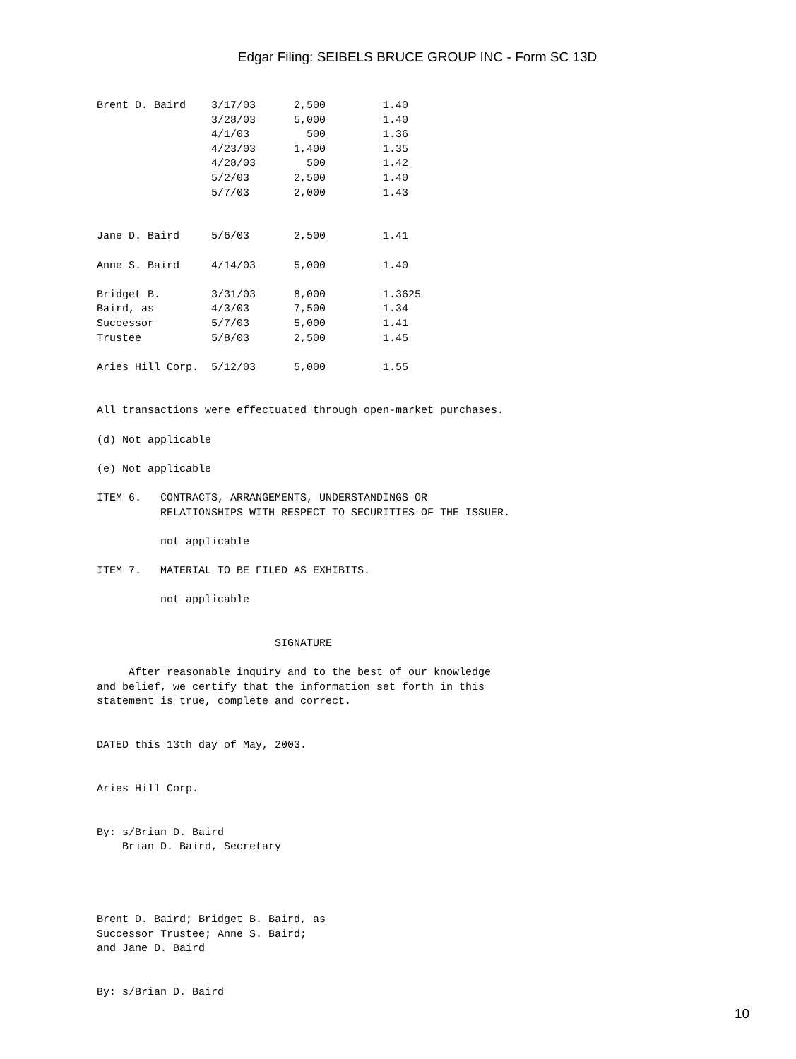Edgar Filing: SEIBELS BRUCE GROUP INC - Form SC 13D
Brent D. Baird 3/17/03 2,500 1.40 3/28/03 5,000 1.40 4/1/03 500 1.36 4/23/03 1,400 1.35 4/28/03 500 1.42 5/2/03 2,500 1.40 5/7/03 2,000 1.43 Jane D. Baird 5/6/03 2,500 1.41 Anne S. Baird 4/14/03 5,000 1.40 Bridget B. 3/31/03 8,000 1.3625 Baird, as 4/3/03 7,500 1.34 Successor 5/7/03 5,000 1.41 Trustee 5/8/03 2,500 1.45 Aries Hill Corp. 5/12/03 5,000 1.55 All transactions were effectuated through open-market purchases. (d) Not applicable (e) Not applicable ITEM 6. CONTRACTS, ARRANGEMENTS, UNDERSTANDINGS OR RELATIONSHIPS WITH RESPECT TO SECURITIES OF THE ISSUER. not applicable ITEM 7. MATERIAL TO BE FILED AS EXHIBITS. not applicable SIGNATURE After reasonable inquiry and to the best of our knowledge and belief, we certify that the information set forth in this statement is true, complete and correct. DATED this 13th day of May, 2003. Aries Hill Corp. By: s/Brian D. Baird Brian D. Baird, Secretary Brent D. Baird; Bridget B. Baird, as Successor Trustee; Anne S. Baird; and Jane D. Baird By: s/Brian D. Baird
10